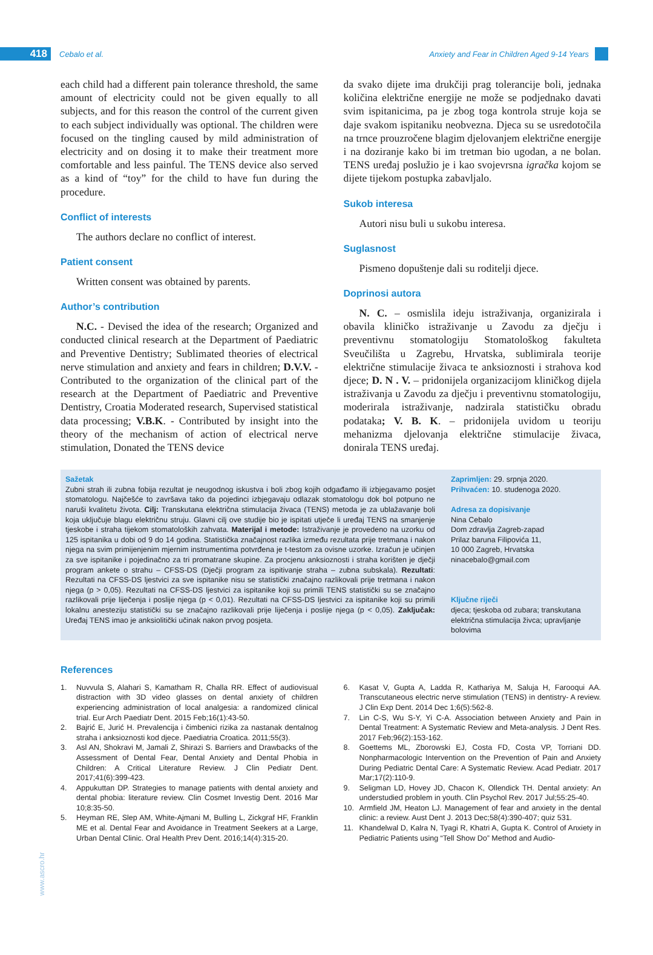418
Cebalo et al.
Anxiety and Fear in Children Aged 9-14 Years
each child had a different pain tolerance threshold, the same amount of electricity could not be given equally to all subjects, and for this reason the control of the current given to each subject individually was optional. The children were focused on the tingling caused by mild administration of electricity and on dosing it to make their treatment more comfortable and less painful. The TENS device also served as a kind of “toy” for the child to have fun during the procedure.
Conflict of interests
The authors declare no conflict of interest.
Patient consent
Written consent was obtained by parents.
Author’s contribution
N.C. - Devised the idea of the research; Organized and conducted clinical research at the Department of Paediatric and Preventive Dentistry; Sublimated theories of electrical nerve stimulation and anxiety and fears in children; D.V.V. - Contributed to the organization of the clinical part of the research at the Department of Paediatric and Preventive Dentistry, Croatia Moderated research, Supervised statistical data processing; V.B.K. - Contributed by insight into the theory of the mechanism of action of electrical nerve stimulation, Donated the TENS device
da svako dijete ima drukčiji prag tolerancije boli, jednaka količina električne energije ne može se podjednako davati svim ispitanicima, pa je zbog toga kontrola struje koja se daje svakom ispitaniku neobvezna. Djeca su se usredotočila na trnce prouzročene blagim djelovanjem električne energije i na doziranje kako bi im tretman bio ugodan, a ne bolan. TENS uređaj poslužio je i kao svojevrsna igračka kojom se dijete tijekom postupka zabavljalo.
Sukob interesa
Autori nisu buli u sukobu interesa.
Suglasnost
Pismeno dopuštenje dali su roditelji djece.
Doprinosi autora
N. C. – osmislila ideju istraživanja, organizirala i obavila kliničko istraživanje u Zavodu za dječju i preventivnu stomatologiju Stomatološkog fakulteta Sveučilišta u Zagrebu, Hrvatska, sublimirala teorije električne stimulacije živaca te anksioznosti i strahova kod djece; D. N . V. – pridonijela organizacijom kliničkog dijela istraživanja u Zavodu za dječju i preventivnu stomatologiju, moderirala istraživanje, nadzirala statističku obradu podataka; V. B. K. – pridonijela uvidom u teoriju mehanizma djelovanja električne stimulacije živaca, donirala TENS uređaj.
Sažetak
Zubni strah ili zubna fobija rezultat je neugodnog iskustva i boli zbog kojih odgađamo ili izbjegavamo posjet stomatologu. Najčešće to završava tako da pojedinci izbjegavaju odlazak stomatologu dok bol potpuno ne naruši kvalitetu života. Cilj: Transkutana električna stimulacija živaca (TENS) metoda je za ublažavanje boli koja uključuje blagu električnu struju. Glavni cilj ove studije bio je ispitati utječe li uređaj TENS na smanjenje tjeskobe i straha tijekom stomatoloških zahvata. Materijal i metode: Istraživanje je provedeno na uzorku od 125 ispitanika u dobi od 9 do 14 godina. Statistička značajnost razlika između rezultata prije tretmana i nakon njega na svim primijenjenim mjernim instrumentima potvrđena je t-testom za ovisne uzorke. Izračun je učinjen za sve ispitanike i pojedinačno za tri promatrane skupine. Za procjenu anksioznosti i straha korišten je dječji program ankete o strahu – CFSS-DS (Dječji program za ispitivanje straha – zubna subskala). Rezultati: Rezultati na CFSS-DS ljestvici za sve ispitanike nisu se statistički značajno razlikovali prije tretmana i nakon njega (p > 0,05). Rezultati na CFSS-DS ljestvici za ispitanike koji su primili TENS statistički su se značajno razlikovali prije liječenja i poslije njega (p < 0,01). Rezultati na CFSS-DS ljestvici za ispitanike koji su primili lokalnu anesteziju statistički su se značajno razlikovali prije liječenja i poslije njega (p < 0,05). Zaključak: Uređaj TENS imao je anksiolitički učinak nakon prvog posjeta.
Zaprimljen: 29. srpnja 2020.
Prihvaćen: 10. studenoga 2020.
Adresa za dopisivanje
Nina Cebalo
Dom zdravlja Zagreb-zapad
Prilaz baruna Filipovića 11,
10 000 Zagreb, Hrvatska
ninacebalo@gmail.com
Ključne riječi
djeca; tjeskoba od zubara; transkutana električna stimulacija živca; upravljanje bolovima
References
1. Nuvvula S, Alahari S, Kamatham R, Challa RR. Effect of audiovisual distraction with 3D video glasses on dental anxiety of children experiencing administration of local analgesia: a randomized clinical trial. Eur Arch Paediatr Dent. 2015 Feb;16(1):43-50.
2. Bajrić E, Jurić H. Prevalencija i čimbenici rizika za nastanak dentalnog straha i anksioznosti kod djece. Paediatria Croatica. 2011;55(3).
3. Asl AN, Shokravi M, Jamali Z, Shirazi S. Barriers and Drawbacks of the Assessment of Dental Fear, Dental Anxiety and Dental Phobia in Children: A Critical Literature Review. J Clin Pediatr Dent. 2017;41(6):399-423.
4. Appukuttan DP. Strategies to manage patients with dental anxiety and dental phobia: literature review. Clin Cosmet Investig Dent. 2016 Mar 10;8:35-50.
5. Heyman RE, Slep AM, White-Ajmani M, Bulling L, Zickgraf HF, Franklin ME et al. Dental Fear and Avoidance in Treatment Seekers at a Large, Urban Dental Clinic. Oral Health Prev Dent. 2016;14(4):315-20.
6. Kasat V, Gupta A, Ladda R, Kathariya M, Saluja H, Farooqui AA. Transcutaneous electric nerve stimulation (TENS) in dentistry- A review. J Clin Exp Dent. 2014 Dec 1;6(5):562-8.
7. Lin C-S, Wu S-Y, Yi C-A. Association between Anxiety and Pain in Dental Treatment: A Systematic Review and Meta-analysis. J Dent Res. 2017 Feb;96(2):153-162.
8. Goettems ML, Zborowski EJ, Costa FD, Costa VP, Torriani DD. Nonpharmacologic Intervention on the Prevention of Pain and Anxiety During Pediatric Dental Care: A Systematic Review. Acad Pediatr. 2017 Mar;17(2):110-9.
9. Seligman LD, Hovey JD, Chacon K, Ollendick TH. Dental anxiety: An understudied problem in youth. Clin Psychol Rev. 2017 Jul;55:25-40.
10. Armfield JM, Heaton LJ. Management of fear and anxiety in the dental clinic: a review. Aust Dent J. 2013 Dec;58(4):390-407; quiz 531.
11. Khandelwal D, Kalra N, Tyagi R, Khatri A, Gupta K. Control of Anxiety in Pediatric Patients using “Tell Show Do” Method and Audio-
www.ascro.hr